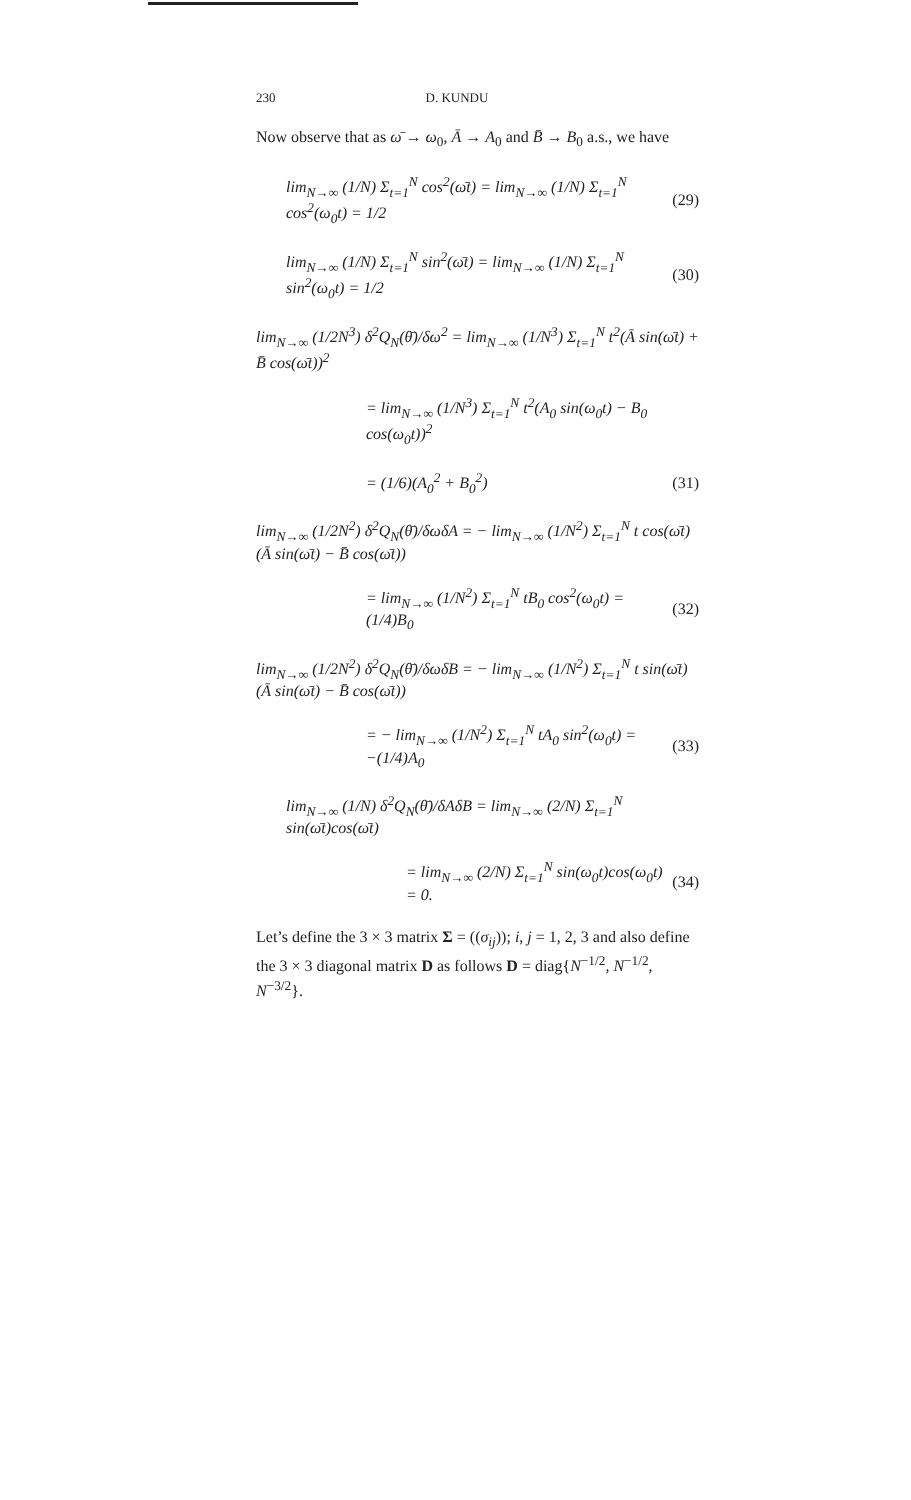230 D. KUNDU
Now observe that as ω̄ → ω<sub>0</sub>, Ā → A<sub>0</sub> and B̄ → B<sub>0</sub> a.s., we have
lim<sub>N→∞</sub> (1/N) Σ<sub>t=1</sub><sup>N</sup> cos<sup>2</sup>(ω̄t) = lim<sub>N→∞</sub> (1/N) Σ<sub>t=1</sub><sup>N</sup> cos<sup>2</sup>(ω<sub>0</sub>t) = 1/2 (29)
lim<sub>N→∞</sub> (1/N) Σ<sub>t=1</sub><sup>N</sup> sin<sup>2</sup>(ω̄t) = lim<sub>N→∞</sub> (1/N) Σ<sub>t=1</sub><sup>N</sup> sin<sup>2</sup>(ω<sub>0</sub>t) = 1/2 (30)
lim<sub>N→∞</sub> (1/2N<sup>3</sup>) δ<sup>2</sup>Q<sub>N</sub>(θ̄)/δω<sup>2</sup> = lim<sub>N→∞</sub> (1/N<sup>3</sup>) Σ<sub>t=1</sub><sup>N</sup> t<sup>2</sup>(Ā sin(ω̄t) + B̄ cos(ω̄t))<sup>2</sup>
= lim<sub>N→∞</sub> (1/N<sup>3</sup>) Σ<sub>t=1</sub><sup>N</sup> t<sup>2</sup>(A<sub>0</sub> sin(ω<sub>0</sub>t) − B<sub>0</sub> cos(ω<sub>0</sub>t))<sup>2</sup>
= (1/6)(A<sub>0</sub><sup>2</sup> + B<sub>0</sub><sup>2</sup>) (31)
lim<sub>N→∞</sub> (1/2N<sup>2</sup>) δ<sup>2</sup>Q<sub>N</sub>(θ̄)/δωδA = − lim<sub>N→∞</sub> (1/N<sup>2</sup>) Σ<sub>t=1</sub><sup>N</sup> t cos(ω̄t)(Ā sin(ω̄t) − B̄ cos(ω̄t))
= lim<sub>N→∞</sub> (1/N<sup>2</sup>) Σ<sub>t=1</sub><sup>N</sup> tB<sub>0</sub> cos<sup>2</sup>(ω<sub>0</sub>t) = (1/4)B<sub>0</sub> (32)
lim<sub>N→∞</sub> (1/2N<sup>2</sup>) δ<sup>2</sup>Q<sub>N</sub>(θ̄)/δωδB = − lim<sub>N→∞</sub> (1/N<sup>2</sup>) Σ<sub>t=1</sub><sup>N</sup> t sin(ω̄t)(Ā sin(ω̄t) − B̄ cos(ω̄t))
= − lim<sub>N→∞</sub> (1/N<sup>2</sup>) Σ<sub>t=1</sub><sup>N</sup> tA<sub>0</sub> sin<sup>2</sup>(ω<sub>0</sub>t) = −(1/4)A<sub>0</sub> (33)
lim<sub>N→∞</sub> (1/N) δ<sup>2</sup>Q<sub>N</sub>(θ̄)/δAδB = lim<sub>N→∞</sub> (2/N) Σ<sub>t=1</sub><sup>N</sup> sin(ω̄t)cos(ω̄t)
= lim<sub>N→∞</sub> (2/N) Σ<sub>t=1</sub><sup>N</sup> sin(ω<sub>0</sub>t)cos(ω<sub>0</sub>t) = 0. (34)
Let’s define the 3 × 3 matrix Σ = ((σ<sub>ij</sub>)); i, j = 1, 2, 3 and also define the 3 × 3 diagonal matrix D as follows D = diag{N<sup>−1/2</sup>, N<sup>−1/2</sup>, N<sup>−3/2</sup>}.